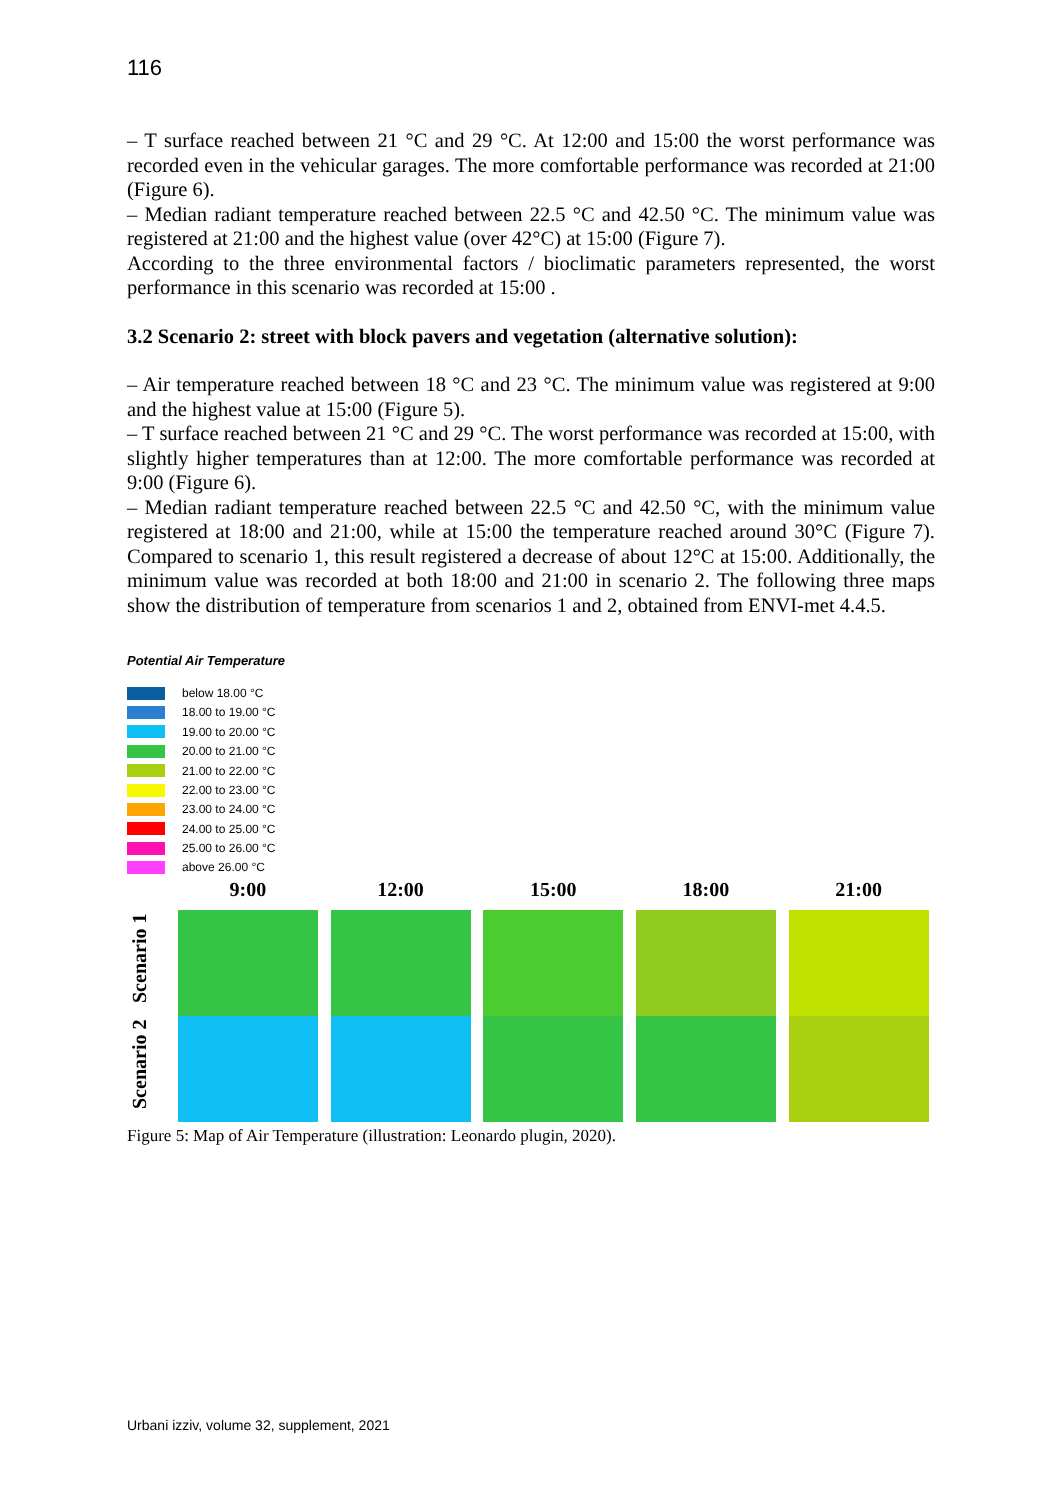116
– T surface reached between 21 °C and 29 °C. At 12:00 and 15:00 the worst performance was recorded even in the vehicular garages. The more comfortable performance was recorded at 21:00 (Figure 6).
– Median radiant temperature reached between 22.5 °C and 42.50 °C. The minimum value was registered at 21:00 and the highest value (over 42°C) at 15:00 (Figure 7).
According to the three environmental factors / bioclimatic parameters represented, the worst performance in this scenario was recorded at 15:00 .
3.2 Scenario 2: street with block pavers and vegetation (alternative solution):
– Air temperature reached between 18 °C and 23 °C. The minimum value was registered at 9:00 and the highest value at 15:00 (Figure 5).
– T surface reached between 21 °C and 29 °C. The worst performance was recorded at 15:00, with slightly higher temperatures than at 12:00. The more comfortable performance was recorded at 9:00 (Figure 6).
– Median radiant temperature reached between 22.5 °C and 42.50 °C, with the minimum value registered at 18:00 and 21:00, while at 15:00 the temperature reached around 30°C (Figure 7). Compared to scenario 1, this result registered a decrease of about 12°C at 15:00. Additionally, the minimum value was recorded at both 18:00 and 21:00 in scenario 2. The following three maps show the distribution of temperature from scenarios 1 and 2, obtained from ENVI-met 4.4.5.
Potential Air Temperature
below 18.00 °C
18.00 to 19.00 °C
19.00 to 20.00 °C
20.00 to 21.00 °C
21.00 to 22.00 °C
22.00 to 23.00 °C
23.00 to 24.00 °C
24.00 to 25.00 °C
25.00 to 26.00 °C
above 26.00 °C
Scenario 1
Scenario 2
9:00 12:00 15:00 18:00 21:00
Figure 5: Map of Air Temperature (illustration: Leonardo plugin, 2020).
Urbani izziv, volume 32, supplement, 2021